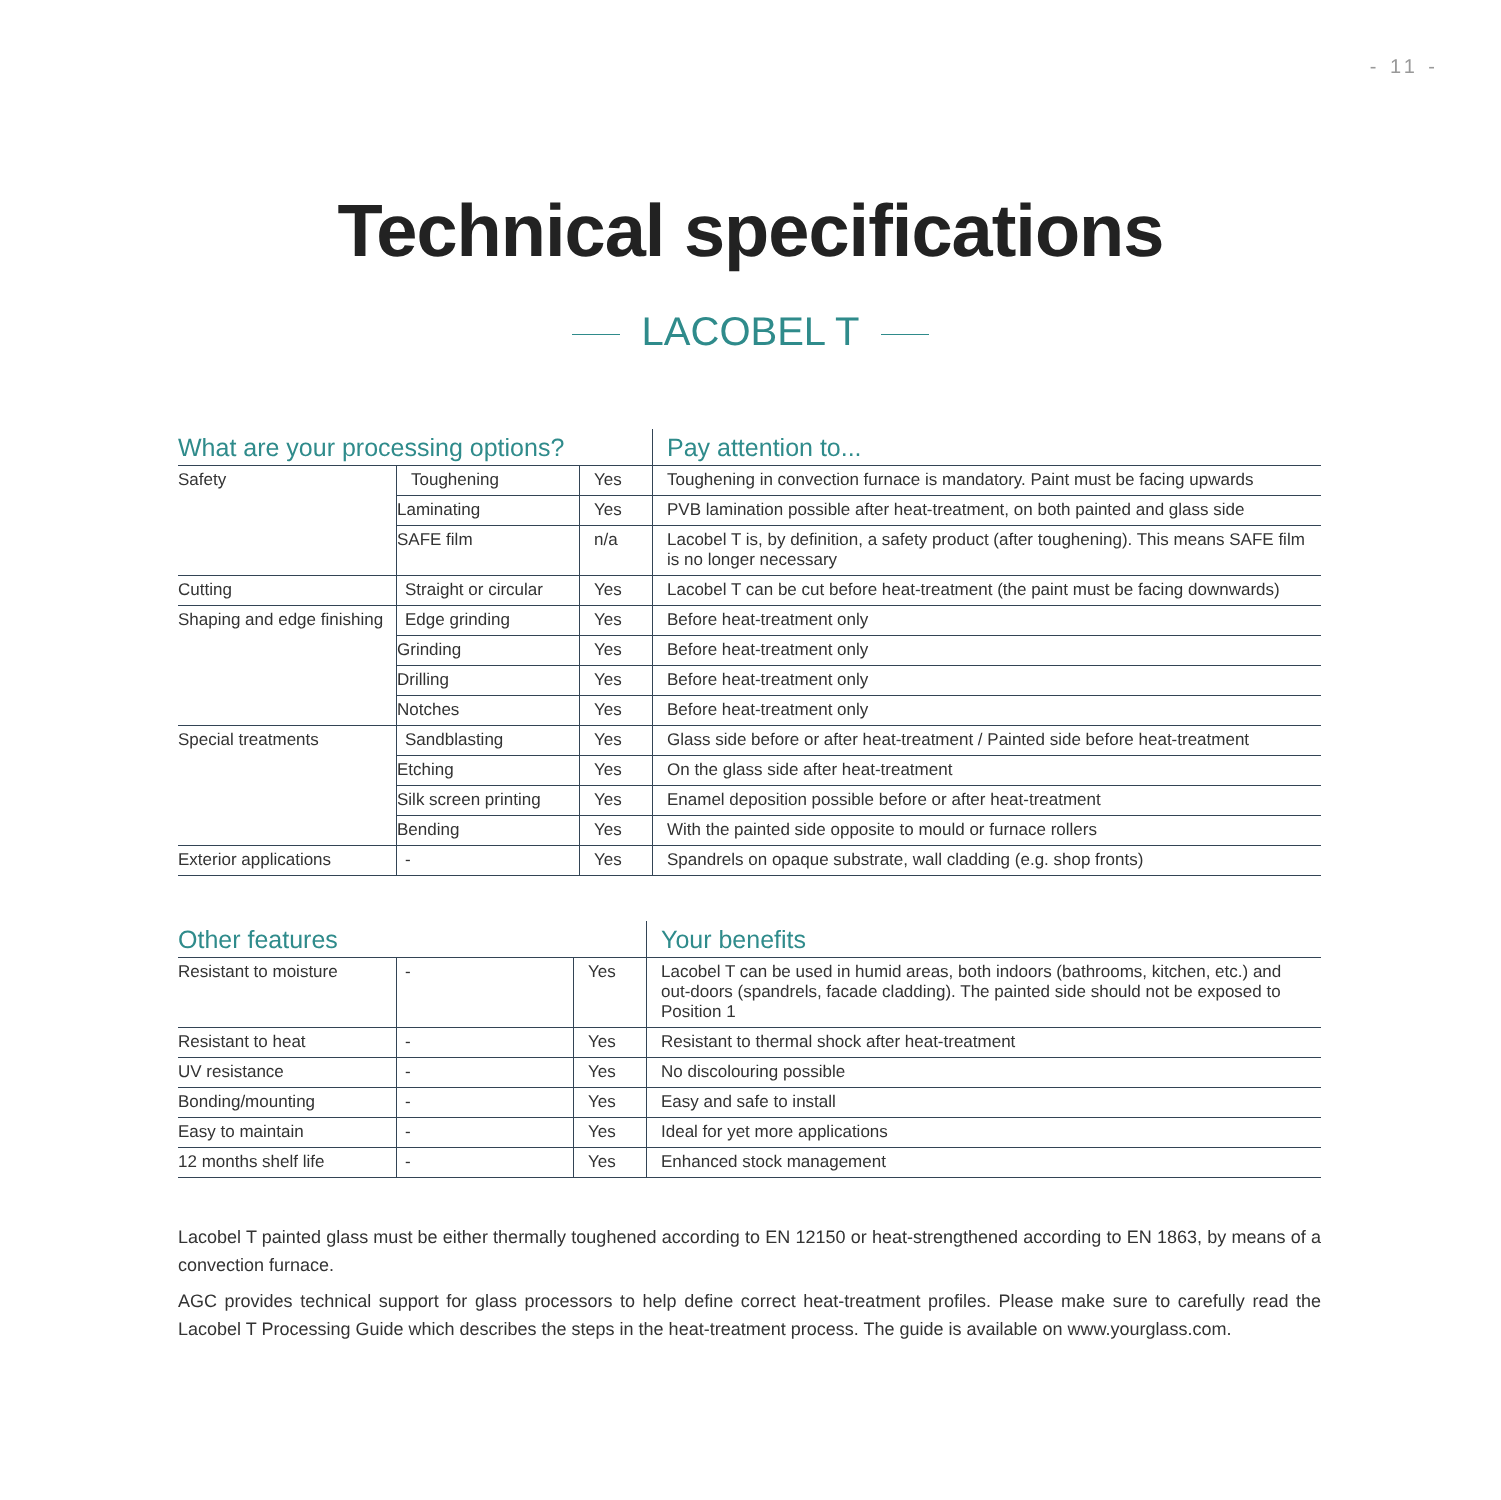- 11 -
Technical specifications
LACOBEL T
| What are your processing options? | | | Pay attention to... |
| --- | --- | --- | --- |
| Safety | Toughening | Yes | Toughening in convection furnace is mandatory. Paint must be facing upwards |
| | Laminating | Yes | PVB lamination possible after heat-treatment, on both painted and glass side |
| | SAFE film | n/a | Lacobel T is, by definition, a safety product (after toughening). This means SAFE film is no longer necessary |
| Cutting | Straight or circular | Yes | Lacobel T can be cut before heat-treatment (the paint must be facing downwards) |
| Shaping and edge finishing | Edge grinding | Yes | Before heat-treatment only |
| | Grinding | Yes | Before heat-treatment only |
| | Drilling | Yes | Before heat-treatment only |
| | Notches | Yes | Before heat-treatment only |
| Special treatments | Sandblasting | Yes | Glass side before or after heat-treatment / Painted side before heat-treatment |
| | Etching | Yes | On the glass side after heat-treatment |
| | Silk screen printing | Yes | Enamel deposition possible before or after heat-treatment |
| | Bending | Yes | With the painted side opposite to mould or furnace rollers |
| Exterior applications | - | Yes | Spandrels on opaque substrate, wall cladding (e.g. shop fronts) |
| Other features | | | Your benefits |
| --- | --- | --- | --- |
| Resistant to moisture | - | Yes | Lacobel T can be used in humid areas, both indoors (bathrooms, kitchen, etc.) and out-doors (spandrels, facade cladding). The painted side should not be exposed to Position 1 |
| Resistant to heat | - | Yes | Resistant to thermal shock after heat-treatment |
| UV resistance | - | Yes | No discolouring possible |
| Bonding/mounting | - | Yes | Easy and safe to install |
| Easy to maintain | - | Yes | Ideal for yet more applications |
| 12 months shelf life | - | Yes | Enhanced stock management |
Lacobel T painted glass must be either thermally toughened according to EN 12150 or heat-strengthened according to EN 1863, by means of a convection furnace.
AGC provides technical support for glass processors to help define correct heat-treatment profiles. Please make sure to carefully read the Lacobel T Processing Guide which describes the steps in the heat-treatment process. The guide is available on www.yourglass.com.